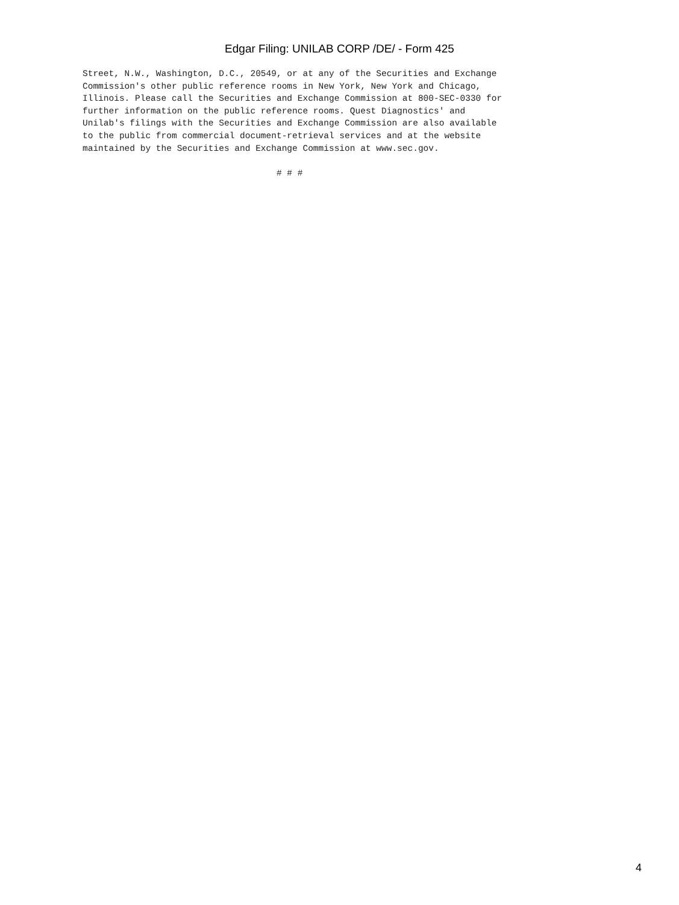Edgar Filing: UNILAB CORP /DE/ - Form 425
Street, N.W., Washington, D.C., 20549, or at any of the Securities and Exchange
Commission's other public reference rooms in New York, New York and Chicago,
Illinois. Please call the Securities and Exchange Commission at 800-SEC-0330 for
further information on the public reference rooms. Quest Diagnostics' and
Unilab's filings with the Securities and Exchange Commission are also available
to the public from commercial document-retrieval services and at the website
maintained by the Securities and Exchange Commission at www.sec.gov.

                                     # # #
4